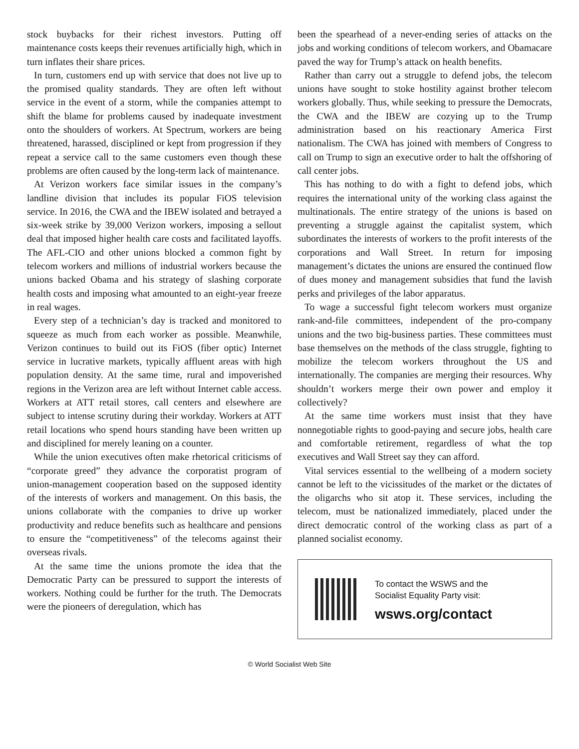stock buybacks for their richest investors. Putting off maintenance costs keeps their revenues artificially high, which in turn inflates their share prices.
In turn, customers end up with service that does not live up to the promised quality standards. They are often left without service in the event of a storm, while the companies attempt to shift the blame for problems caused by inadequate investment onto the shoulders of workers. At Spectrum, workers are being threatened, harassed, disciplined or kept from progression if they repeat a service call to the same customers even though these problems are often caused by the long-term lack of maintenance.
At Verizon workers face similar issues in the company’s landline division that includes its popular FiOS television service. In 2016, the CWA and the IBEW isolated and betrayed a six-week strike by 39,000 Verizon workers, imposing a sellout deal that imposed higher health care costs and facilitated layoffs. The AFL-CIO and other unions blocked a common fight by telecom workers and millions of industrial workers because the unions backed Obama and his strategy of slashing corporate health costs and imposing what amounted to an eight-year freeze in real wages.
Every step of a technician’s day is tracked and monitored to squeeze as much from each worker as possible. Meanwhile, Verizon continues to build out its FiOS (fiber optic) Internet service in lucrative markets, typically affluent areas with high population density. At the same time, rural and impoverished regions in the Verizon area are left without Internet cable access. Workers at ATT retail stores, call centers and elsewhere are subject to intense scrutiny during their workday. Workers at ATT retail locations who spend hours standing have been written up and disciplined for merely leaning on a counter.
While the union executives often make rhetorical criticisms of “corporate greed” they advance the corporatist program of union-management cooperation based on the supposed identity of the interests of workers and management. On this basis, the unions collaborate with the companies to drive up worker productivity and reduce benefits such as healthcare and pensions to ensure the “competitiveness” of the telecoms against their overseas rivals.
At the same time the unions promote the idea that the Democratic Party can be pressured to support the interests of workers. Nothing could be further for the truth. The Democrats were the pioneers of deregulation, which has
been the spearhead of a never-ending series of attacks on the jobs and working conditions of telecom workers, and Obamacare paved the way for Trump’s attack on health benefits.
Rather than carry out a struggle to defend jobs, the telecom unions have sought to stoke hostility against brother telecom workers globally. Thus, while seeking to pressure the Democrats, the CWA and the IBEW are cozying up to the Trump administration based on his reactionary America First nationalism. The CWA has joined with members of Congress to call on Trump to sign an executive order to halt the offshoring of call center jobs.
This has nothing to do with a fight to defend jobs, which requires the international unity of the working class against the multinationals. The entire strategy of the unions is based on preventing a struggle against the capitalist system, which subordinates the interests of workers to the profit interests of the corporations and Wall Street. In return for imposing management’s dictates the unions are ensured the continued flow of dues money and management subsidies that fund the lavish perks and privileges of the labor apparatus.
To wage a successful fight telecom workers must organize rank-and-file committees, independent of the pro-company unions and the two big-business parties. These committees must base themselves on the methods of the class struggle, fighting to mobilize the telecom workers throughout the US and internationally. The companies are merging their resources. Why shouldn’t workers merge their own power and employ it collectively?
At the same time workers must insist that they have nonnegotiable rights to good-paying and secure jobs, health care and comfortable retirement, regardless of what the top executives and Wall Street say they can afford.
Vital services essential to the wellbeing of a modern society cannot be left to the vicissitudes of the market or the dictates of the oligarchs who sit atop it. These services, including the telecom, must be nationalized immediately, placed under the direct democratic control of the working class as part of a planned socialist economy.
To contact the WSWS and the
Socialist Equality Party visit:
wsws.org/contact
© World Socialist Web Site